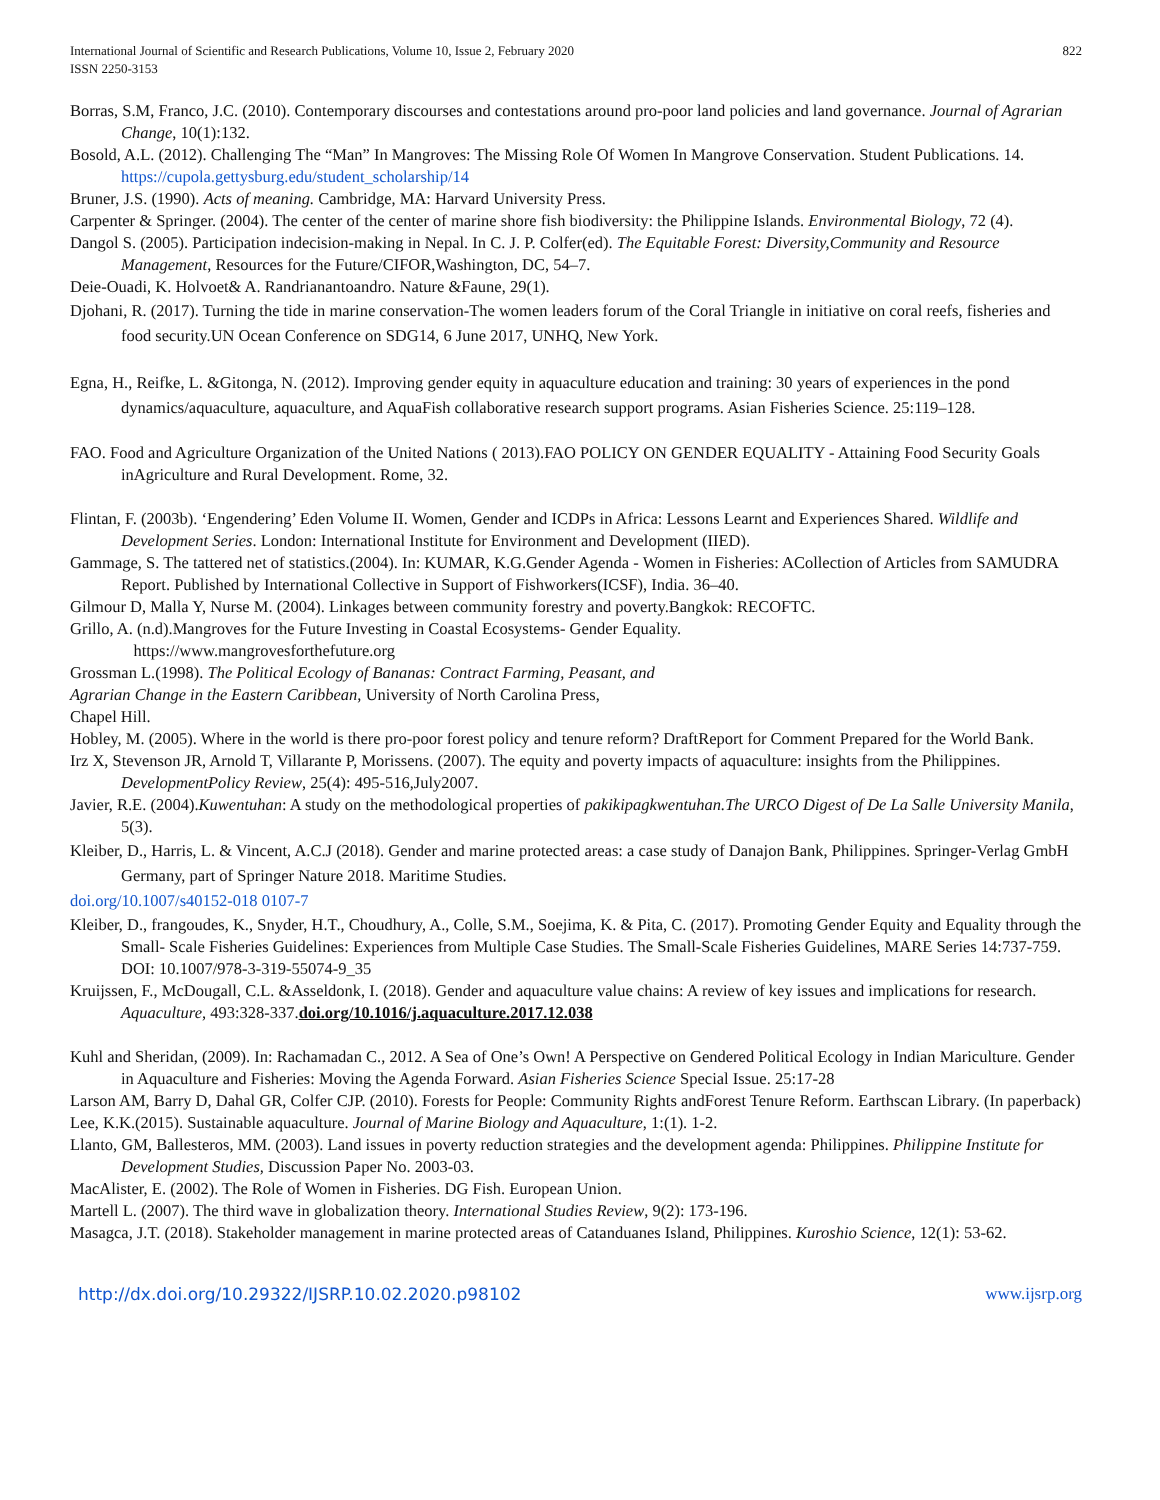International Journal of Scientific and Research Publications, Volume 10, Issue 2, February 2020
ISSN 2250-3153
822
Borras, S.M, Franco, J.C. (2010). Contemporary discourses and contestations around pro-poor land policies and land governance. Journal of Agrarian Change, 10(1):132.
Bosold, A.L. (2012). Challenging The “Man” In Mangroves: The Missing Role Of Women In Mangrove Conservation. Student Publications. 14. https://cupola.gettysburg.edu/student_scholarship/14
Bruner, J.S. (1990). Acts of meaning. Cambridge, MA: Harvard University Press.
Carpenter & Springer. (2004). The center of the center of marine shore fish biodiversity: the Philippine Islands. Environmental Biology, 72 (4).
Dangol S. (2005). Participation indecision-making in Nepal. In C. J. P. Colfer(ed). The Equitable Forest: Diversity,Community and Resource Management, Resources for the Future/CIFOR,Washington, DC, 54–7.
Deie-Ouadi, K. Holvoet& A. Randrianantoandro. Nature &Faune, 29(1).
Djohani, R. (2017). Turning the tide in marine conservation-The women leaders forum of the Coral Triangle in initiative on coral reefs, fisheries and food security.UN Ocean Conference on SDG14, 6 June 2017, UNHQ, New York.
Egna, H., Reifke, L. &Gitonga, N. (2012). Improving gender equity in aquaculture education and training: 30 years of experiences in the pond dynamics/aquaculture, aquaculture, and AquaFish collaborative research support programs. Asian Fisheries Science. 25:119–128.
FAO. Food and Agriculture Organization of the United Nations ( 2013).FAO POLICY ON GENDER EQUALITY - Attaining Food Security Goals inAgriculture and Rural Development. Rome, 32.
Flintan, F. (2003b). ‘Engendering’ Eden Volume II. Women, Gender and ICDPs in Africa: Lessons Learnt and Experiences Shared. Wildlife and Development Series. London: International Institute for Environment and Development (IIED).
Gammage, S. The tattered net of statistics.(2004). In: KUMAR, K.G.Gender Agenda - Women in Fisheries: ACollection of Articles from SAMUDRA Report. Published by International Collective in Support of Fishworkers(ICSF), India. 36–40.
Gilmour D, Malla Y, Nurse M. (2004). Linkages between community forestry and poverty.Bangkok: RECOFTC.
Grillo, A. (n.d).Mangroves for the Future Investing in Coastal Ecosystems- Gender Equality.
https://www.mangrovesforthefuture.org
Grossman L.(1998). The Political Ecology of Bananas: Contract Farming, Peasant, and
Agrarian Change in the Eastern Caribbean, University of North Carolina Press,
Chapel Hill.
Hobley, M. (2005). Where in the world is there pro-poor forest policy and tenure reform? DraftReport for Comment Prepared for the World Bank.
Irz X, Stevenson JR, Arnold T, Villarante P, Morissens. (2007). The equity and poverty impacts of aquaculture: insights from the Philippines. DevelopmentPolicy Review, 25(4): 495-516,July2007.
Javier, R.E. (2004).Kuwentuhan: A study on the methodological properties of pakikipagkwentuhan.The URCO Digest of De La Salle University Manila, 5(3).
Kleiber, D., Harris, L. & Vincent, A.C.J (2018). Gender and marine protected areas: a case study of Danajon Bank, Philippines. Springer-Verlag GmbH Germany, part of Springer Nature 2018. Maritime Studies.
doi.org/10.1007/s40152-018 0107-7
Kleiber, D., frangoudes, K., Snyder, H.T., Choudhury, A., Colle, S.M., Soejima, K. & Pita, C. (2017). Promoting Gender Equity and Equality through the Small- Scale Fisheries Guidelines: Experiences from Multiple Case Studies. The Small-Scale Fisheries Guidelines, MARE Series 14:737-759. DOI: 10.1007/978-3-319-55074-9_35
Kruijssen, F., McDougall, C.L. &Asseldonk, I. (2018). Gender and aquaculture value chains: A review of key issues and implications for research. Aquaculture, 493:328-337.doi.org/10.1016/j.aquaculture.2017.12.038
Kuhl and Sheridan, (2009). In: Rachamadan C., 2012. A Sea of One’s Own! A Perspective on Gendered Political Ecology in Indian Mariculture. Gender in Aquaculture and Fisheries: Moving the Agenda Forward. Asian Fisheries Science Special Issue. 25:17-28
Larson AM, Barry D, Dahal GR, Colfer CJP. (2010). Forests for People: Community Rights andForest Tenure Reform. Earthscan Library. (In paperback)
Lee, K.K.(2015). Sustainable aquaculture. Journal of Marine Biology and Aquaculture, 1:(1). 1-2.
Llanto, GM, Ballesteros, MM. (2003). Land issues in poverty reduction strategies and the development agenda: Philippines. Philippine Institute for Development Studies, Discussion Paper No. 2003-03.
MacAlister, E. (2002). The Role of Women in Fisheries. DG Fish. European Union.
Martell L. (2007). The third wave in globalization theory. International Studies Review, 9(2): 173-196.
Masagca, J.T. (2018). Stakeholder management in marine protected areas of Catanduanes Island, Philippines. Kuroshio Science, 12(1): 53-62.
http://dx.doi.org/10.29322/IJSRP.10.02.2020.p98102 www.ijsrp.org